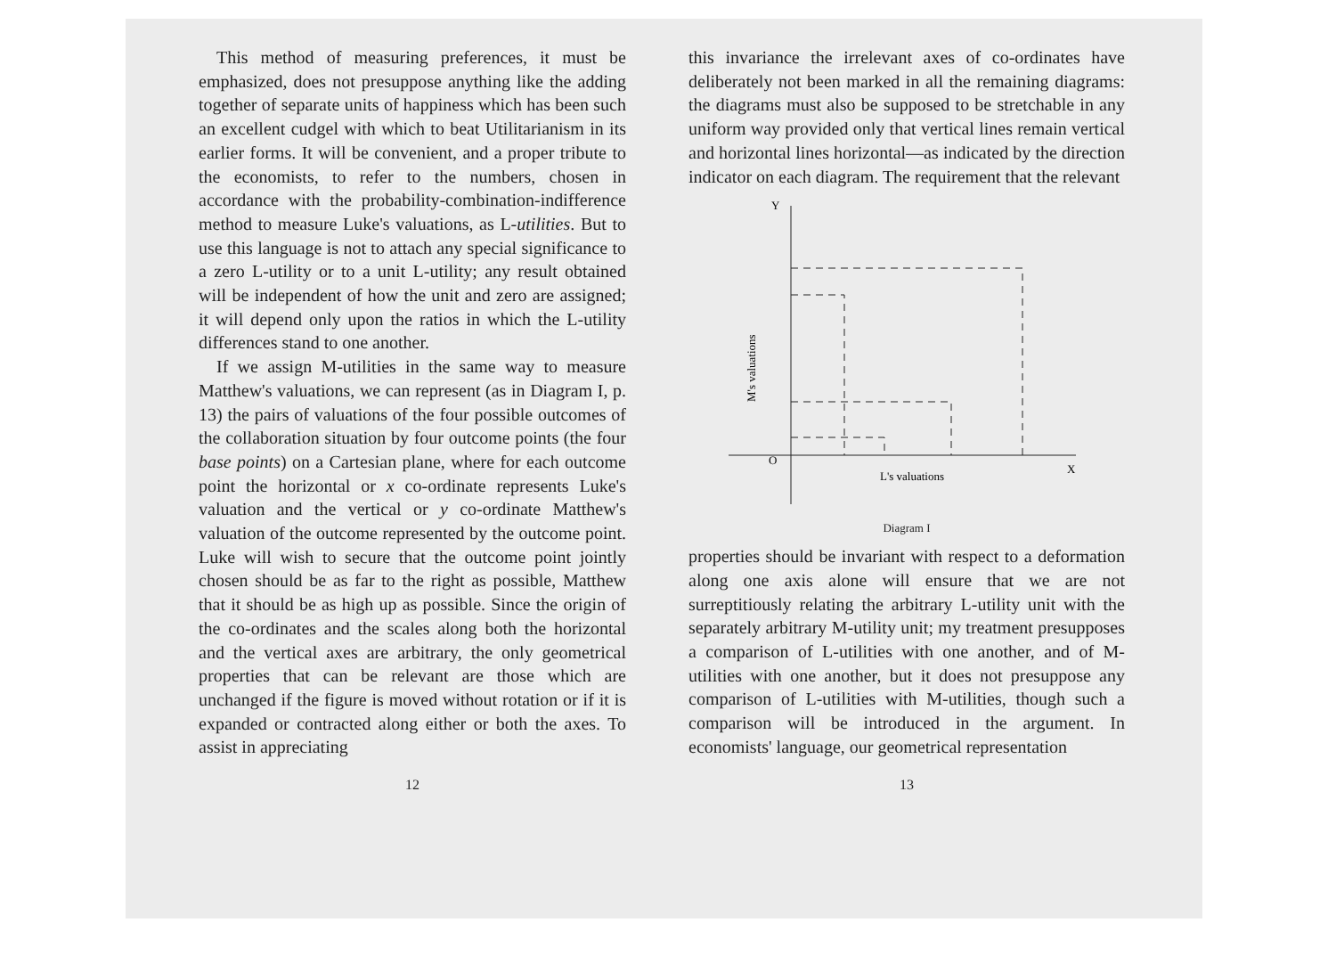This method of measuring preferences, it must be emphasized, does not presuppose anything like the adding together of separate units of happiness which has been such an excellent cudgel with which to beat Utilitarianism in its earlier forms. It will be convenient, and a proper tribute to the economists, to refer to the numbers, chosen in accordance with the probability-combination-indifference method to measure Luke's valuations, as L-utilities. But to use this language is not to attach any special significance to a zero L-utility or to a unit L-utility; any result obtained will be independent of how the unit and zero are assigned; it will depend only upon the ratios in which the L-utility differences stand to one another.
If we assign M-utilities in the same way to measure Matthew's valuations, we can represent (as in Diagram I, p. 13) the pairs of valuations of the four possible outcomes of the collaboration situation by four outcome points (the four base points) on a Cartesian plane, where for each outcome point the horizontal or x co-ordinate represents Luke's valuation and the vertical or y co-ordinate Matthew's valuation of the outcome represented by the outcome point. Luke will wish to secure that the outcome point jointly chosen should be as far to the right as possible, Matthew that it should be as high up as possible. Since the origin of the co-ordinates and the scales along both the horizontal and the vertical axes are arbitrary, the only geometrical properties that can be relevant are those which are unchanged if the figure is moved without rotation or if it is expanded or contracted along either or both the axes. To assist in appreciating
12
this invariance the irrelevant axes of co-ordinates have deliberately not been marked in all the remaining diagrams: the diagrams must also be supposed to be stretchable in any uniform way provided only that vertical lines remain vertical and horizontal lines horizontal—as indicated by the direction indicator on each diagram. The requirement that the relevant
Y
O
X
L's valuations
M's valuations
Diagram I
properties should be invariant with respect to a deformation along one axis alone will ensure that we are not surreptitiously relating the arbitrary L-utility unit with the separately arbitrary M-utility unit; my treatment presupposes a comparison of L-utilities with one another, and of M-utilities with one another, but it does not presuppose any comparison of L-utilities with M-utilities, though such a comparison will be introduced in the argument. In economists' language, our geometrical representation
13